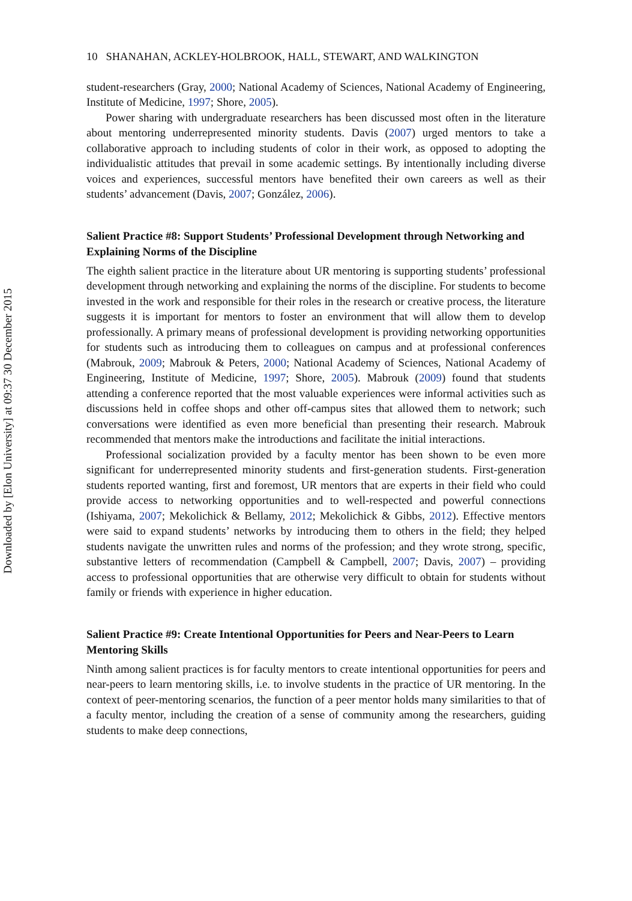Downloaded by [Elon University] at 09:37 30 December 2015
10 SHANAHAN, ACKLEY-HOLBROOK, HALL, STEWART, AND WALKINGTON
student-researchers (Gray, 2000; National Academy of Sciences, National Academy of Engineering, Institute of Medicine, 1997; Shore, 2005).
Power sharing with undergraduate researchers has been discussed most often in the literature about mentoring underrepresented minority students. Davis (2007) urged mentors to take a collaborative approach to including students of color in their work, as opposed to adopting the individualistic attitudes that prevail in some academic settings. By intentionally including diverse voices and experiences, successful mentors have benefited their own careers as well as their students’ advancement (Davis, 2007; González, 2006).
Salient Practice #8: Support Students’ Professional Development through Networking and Explaining Norms of the Discipline
The eighth salient practice in the literature about UR mentoring is supporting students’ professional development through networking and explaining the norms of the discipline. For students to become invested in the work and responsible for their roles in the research or creative process, the literature suggests it is important for mentors to foster an environment that will allow them to develop professionally. A primary means of professional development is providing networking opportunities for students such as introducing them to colleagues on campus and at professional conferences (Mabrouk, 2009; Mabrouk & Peters, 2000; National Academy of Sciences, National Academy of Engineering, Institute of Medicine, 1997; Shore, 2005). Mabrouk (2009) found that students attending a conference reported that the most valuable experiences were informal activities such as discussions held in coffee shops and other off-campus sites that allowed them to network; such conversations were identified as even more beneficial than presenting their research. Mabrouk recommended that mentors make the introductions and facilitate the initial interactions.
Professional socialization provided by a faculty mentor has been shown to be even more significant for underrepresented minority students and first-generation students. First-generation students reported wanting, first and foremost, UR mentors that are experts in their field who could provide access to networking opportunities and to well-respected and powerful connections (Ishiyama, 2007; Mekolichick & Bellamy, 2012; Mekolichick & Gibbs, 2012). Effective mentors were said to expand students’ networks by introducing them to others in the field; they helped students navigate the unwritten rules and norms of the profession; and they wrote strong, specific, substantive letters of recommendation (Campbell & Campbell, 2007; Davis, 2007) – providing access to professional opportunities that are otherwise very difficult to obtain for students without family or friends with experience in higher education.
Salient Practice #9: Create Intentional Opportunities for Peers and Near-Peers to Learn Mentoring Skills
Ninth among salient practices is for faculty mentors to create intentional opportunities for peers and near-peers to learn mentoring skills, i.e. to involve students in the practice of UR mentoring. In the context of peer-mentoring scenarios, the function of a peer mentor holds many similarities to that of a faculty mentor, including the creation of a sense of community among the researchers, guiding students to make deep connections,